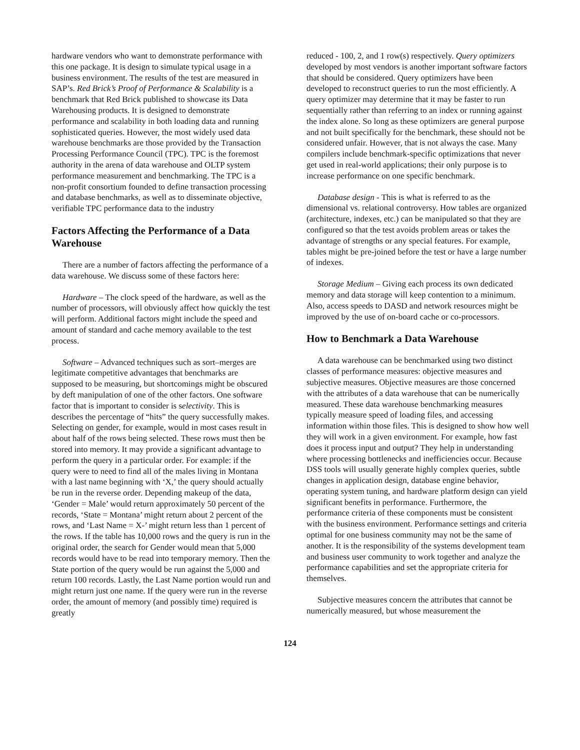hardware vendors who want to demonstrate performance with this one package. It is design to simulate typical usage in a business environment. The results of the test are measured in SAP’s. Red Brick’s Proof of Performance & Scalability is a benchmark that Red Brick published to showcase its Data Warehousing products. It is designed to demonstrate performance and scalability in both loading data and running sophisticated queries. However, the most widely used data warehouse benchmarks are those provided by the Transaction Processing Performance Council (TPC). TPC is the foremost authority in the arena of data warehouse and OLTP system performance measurement and benchmarking. The TPC is a non-profit consortium founded to define transaction processing and database benchmarks, as well as to disseminate objective, verifiable TPC performance data to the industry
Factors Affecting the Performance of a Data Warehouse
There are a number of factors affecting the performance of a data warehouse. We discuss some of these factors here:
Hardware – The clock speed of the hardware, as well as the number of processors, will obviously affect how quickly the test will perform. Additional factors might include the speed and amount of standard and cache memory available to the test process.
Software – Advanced techniques such as sort–merges are legitimate competitive advantages that benchmarks are supposed to be measuring, but shortcomings might be obscured by deft manipulation of one of the other factors. One software factor that is important to consider is selectivity. This is describes the percentage of “hits” the query successfully makes. Selecting on gender, for example, would in most cases result in about half of the rows being selected. These rows must then be stored into memory. It may provide a significant advantage to perform the query in a particular order. For example: if the query were to need to find all of the males living in Montana with a last name beginning with ‘X,’ the query should actually be run in the reverse order. Depending makeup of the data, ‘Gender = Male’ would return approximately 50 percent of the records, ‘State = Montana’ might return about 2 percent of the rows, and ‘Last Name = X-’ might return less than 1 percent of the rows. If the table has 10,000 rows and the query is run in the original order, the search for Gender would mean that 5,000 records would have to be read into temporary memory. Then the State portion of the query would be run against the 5,000 and return 100 records. Lastly, the Last Name portion would run and might return just one name. If the query were run in the reverse order, the amount of memory (and possibly time) required is greatly
reduced - 100, 2, and 1 row(s) respectively. Query optimizers developed by most vendors is another important software factors that should be considered. Query optimizers have been developed to reconstruct queries to run the most efficiently. A query optimizer may determine that it may be faster to run sequentially rather than referring to an index or running against the index alone. So long as these optimizers are general purpose and not built specifically for the benchmark, these should not be considered unfair. However, that is not always the case. Many compilers include benchmark-specific optimizations that never get used in real-world applications; their only purpose is to increase performance on one specific benchmark.
Database design - This is what is referred to as the dimensional vs. relational controversy. How tables are organized (architecture, indexes, etc.) can be manipulated so that they are configured so that the test avoids problem areas or takes the advantage of strengths or any special features. For example, tables might be pre-joined before the test or have a large number of indexes.
Storage Medium – Giving each process its own dedicated memory and data storage will keep contention to a minimum. Also, access speeds to DASD and network resources might be improved by the use of on-board cache or co-processors.
How to Benchmark a Data Warehouse
A data warehouse can be benchmarked using two distinct classes of performance measures: objective measures and subjective measures. Objective measures are those concerned with the attributes of a data warehouse that can be numerically measured. These data warehouse benchmarking measures typically measure speed of loading files, and accessing information within those files. This is designed to show how well they will work in a given environment. For example, how fast does it process input and output? They help in understanding where processing bottlenecks and inefficiencies occur. Because DSS tools will usually generate highly complex queries, subtle changes in application design, database engine behavior, operating system tuning, and hardware platform design can yield significant benefits in performance. Furthermore, the performance criteria of these components must be consistent with the business environment. Performance settings and criteria optimal for one business community may not be the same of another. It is the responsibility of the systems development team and business user community to work together and analyze the performance capabilities and set the appropriate criteria for themselves.
Subjective measures concern the attributes that cannot be numerically measured, but whose measurement the
124